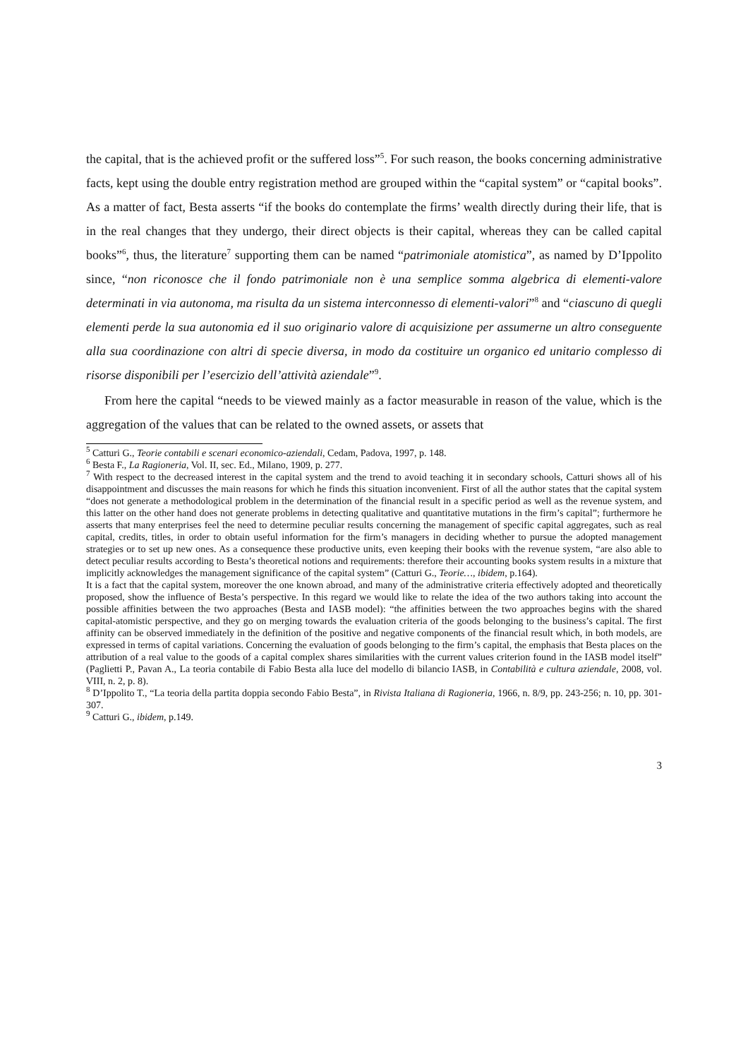the capital, that is the achieved profit or the suffered loss”<sup>5</sup>. For such reason, the books concerning administrative facts, kept using the double entry registration method are grouped within the “capital system” or “capital books”. As a matter of fact, Besta asserts “if the books do contemplate the firms’ wealth directly during their life, that is in the real changes that they undergo, their direct objects is their capital, whereas they can be called capital books”<sup>6</sup>, thus, the literature<sup>7</sup> supporting them can be named “patrimoniale atomistica”, as named by D’Ippolito since, “non riconosce che il fondo patrimoniale non è una semplice somma algebrica di elementi-valore determinati in via autonoma, ma risulta da un sistema interconnesso di elementi-valori”<sup>8</sup> and “ciascuno di quegli elementi perde la sua autonomia ed il suo originario valore di acquisizione per assumerne un altro conseguente alla sua coordinazione con altri di specie diversa, in modo da costituire un organico ed unitario complesso di risorse disponibili per l’esercizio dell’attività aziendale”<sup>9</sup>.
From here the capital “needs to be viewed mainly as a factor measurable in reason of the value, which is the aggregation of the values that can be related to the owned assets, or assets that
<sup>5</sup> Catturi G., Teorie contabili e scenari economico-aziendali, Cedam, Padova, 1997, p. 148.
<sup>6</sup> Besta F., La Ragioneria, Vol. II, sec. Ed., Milano, 1909, p. 277.
<sup>7</sup> With respect to the decreased interest in the capital system and the trend to avoid teaching it in secondary schools, Catturi shows all of his disappointment and discusses the main reasons for which he finds this situation inconvenient. First of all the author states that the capital system “does not generate a methodological problem in the determination of the financial result in a specific period as well as the revenue system, and this latter on the other hand does not generate problems in detecting qualitative and quantitative mutations in the firm’s capital”; furthermore he asserts that many enterprises feel the need to determine peculiar results concerning the management of specific capital aggregates, such as real capital, credits, titles, in order to obtain useful information for the firm’s managers in deciding whether to pursue the adopted management strategies or to set up new ones. As a consequence these productive units, even keeping their books with the revenue system, “are also able to detect peculiar results according to Besta’s theoretical notions and requirements: therefore their accounting books system results in a mixture that implicitly acknowledges the management significance of the capital system” (Catturi G., Teorie…, ibidem, p.164).
It is a fact that the capital system, moreover the one known abroad, and many of the administrative criteria effectively adopted and theoretically proposed, show the influence of Besta’s perspective. In this regard we would like to relate the idea of the two authors taking into account the possible affinities between the two approaches (Besta and IASB model): “the affinities between the two approaches begins with the shared capital-atomistic perspective, and they go on merging towards the evaluation criteria of the goods belonging to the business’s capital. The first affinity can be observed immediately in the definition of the positive and negative components of the financial result which, in both models, are expressed in terms of capital variations. Concerning the evaluation of goods belonging to the firm’s capital, the emphasis that Besta places on the attribution of a real value to the goods of a capital complex shares similarities with the current values criterion found in the IASB model itself” (Paglietti P., Pavan A., La teoria contabile di Fabio Besta alla luce del modello di bilancio IASB, in Contabilità e cultura aziendale, 2008, vol. VIII, n. 2, p. 8).
<sup>8</sup> D’Ippolito T., “La teoria della partita doppia secondo Fabio Besta”, in Rivista Italiana di Ragioneria, 1966, n. 8/9, pp. 243-256; n. 10, pp. 301-307.
<sup>9</sup> Catturi G., ibidem, p.149.
3